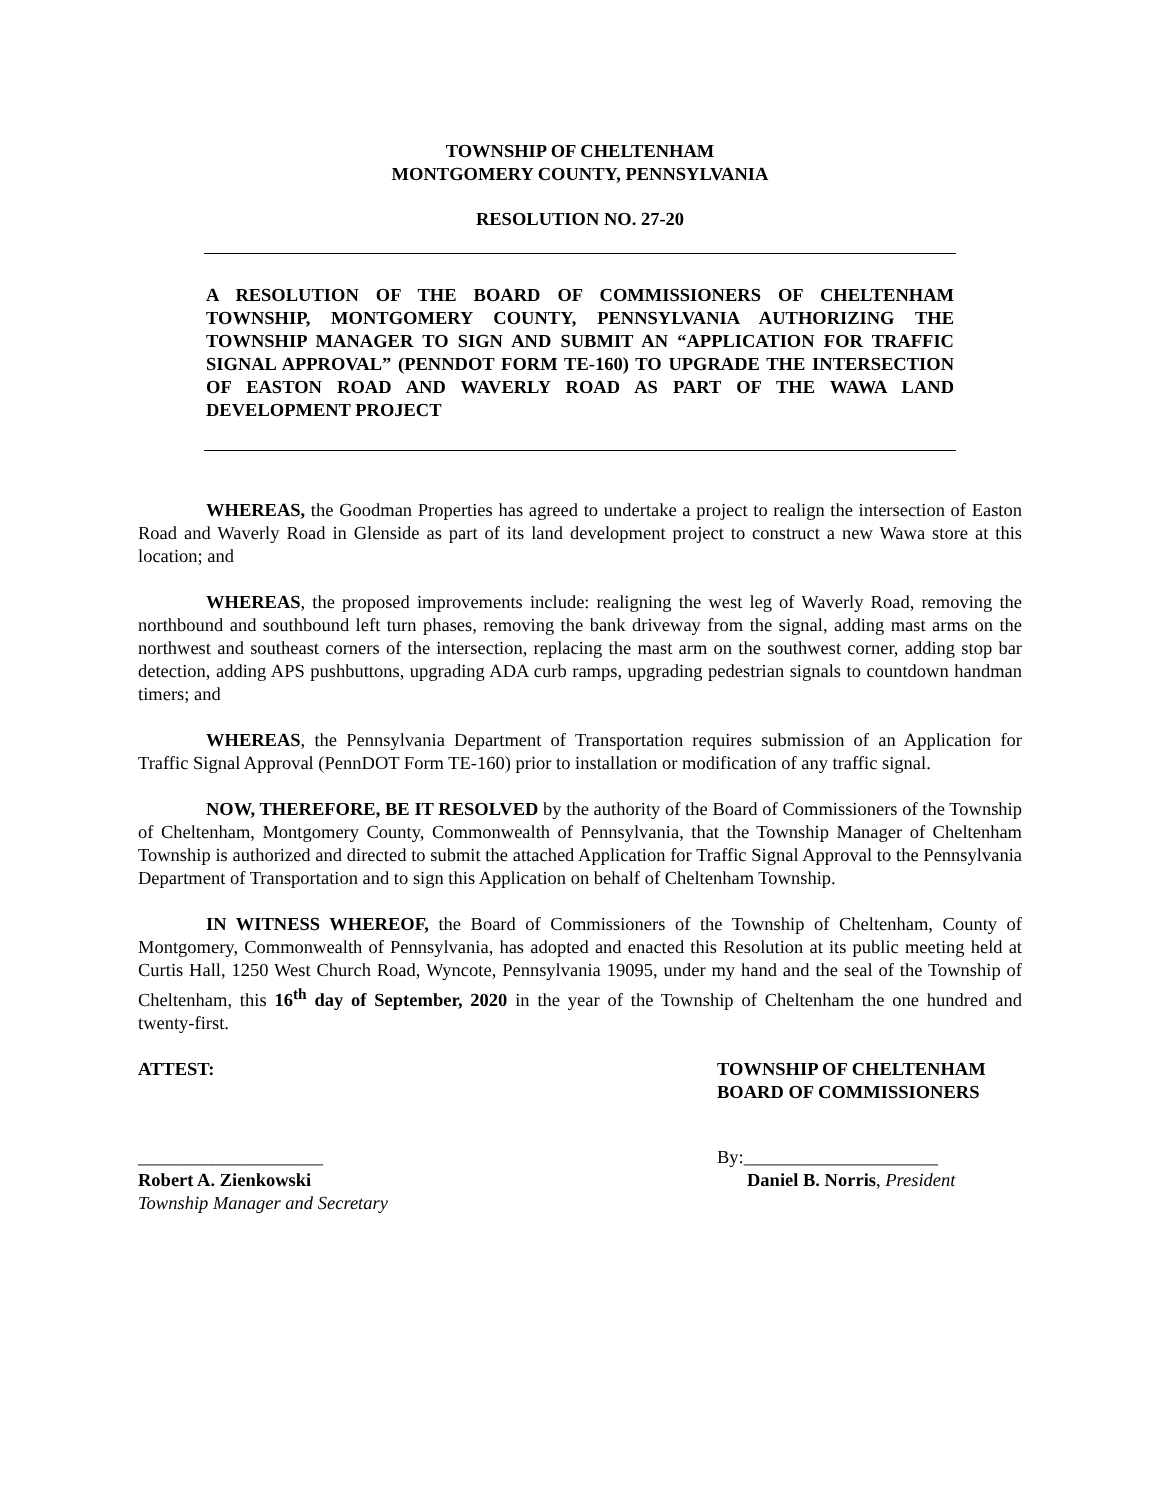TOWNSHIP OF CHELTENHAM
MONTGOMERY COUNTY, PENNSYLVANIA
RESOLUTION NO. 27-20
A RESOLUTION OF THE BOARD OF COMMISSIONERS OF CHELTENHAM TOWNSHIP, MONTGOMERY COUNTY, PENNSYLVANIA AUTHORIZING THE TOWNSHIP MANAGER TO SIGN AND SUBMIT AN “APPLICATION FOR TRAFFIC SIGNAL APPROVAL” (PENNDOT FORM TE-160) TO UPGRADE THE INTERSECTION OF EASTON ROAD AND WAVERLY ROAD AS PART OF THE WAWA LAND DEVELOPMENT PROJECT
WHEREAS, the Goodman Properties has agreed to undertake a project to realign the intersection of Easton Road and Waverly Road in Glenside as part of its land development project to construct a new Wawa store at this location; and
WHEREAS, the proposed improvements include: realigning the west leg of Waverly Road, removing the northbound and southbound left turn phases, removing the bank driveway from the signal, adding mast arms on the northwest and southeast corners of the intersection, replacing the mast arm on the southwest corner, adding stop bar detection, adding APS pushbuttons, upgrading ADA curb ramps, upgrading pedestrian signals to countdown handman timers; and
WHEREAS, the Pennsylvania Department of Transportation requires submission of an Application for Traffic Signal Approval (PennDOT Form TE-160) prior to installation or modification of any traffic signal.
NOW, THEREFORE, BE IT RESOLVED by the authority of the Board of Commissioners of the Township of Cheltenham, Montgomery County, Commonwealth of Pennsylvania, that the Township Manager of Cheltenham Township is authorized and directed to submit the attached Application for Traffic Signal Approval to the Pennsylvania Department of Transportation and to sign this Application on behalf of Cheltenham Township.
IN WITNESS WHEREOF, the Board of Commissioners of the Township of Cheltenham, County of Montgomery, Commonwealth of Pennsylvania, has adopted and enacted this Resolution at its public meeting held at Curtis Hall, 1250 West Church Road, Wyncote, Pennsylvania 19095, under my hand and the seal of the Township of Cheltenham, this 16<sup>th</sup> day of September, 2020 in the year of the Township of Cheltenham the one hundred and twenty-first.
ATTEST: TOWNSHIP OF CHELTENHAM
BOARD OF COMMISSIONERS
____________________ By:_____________________
Robert A. Zienkowski
Township Manager and Secretary
Daniel B. Norris, President